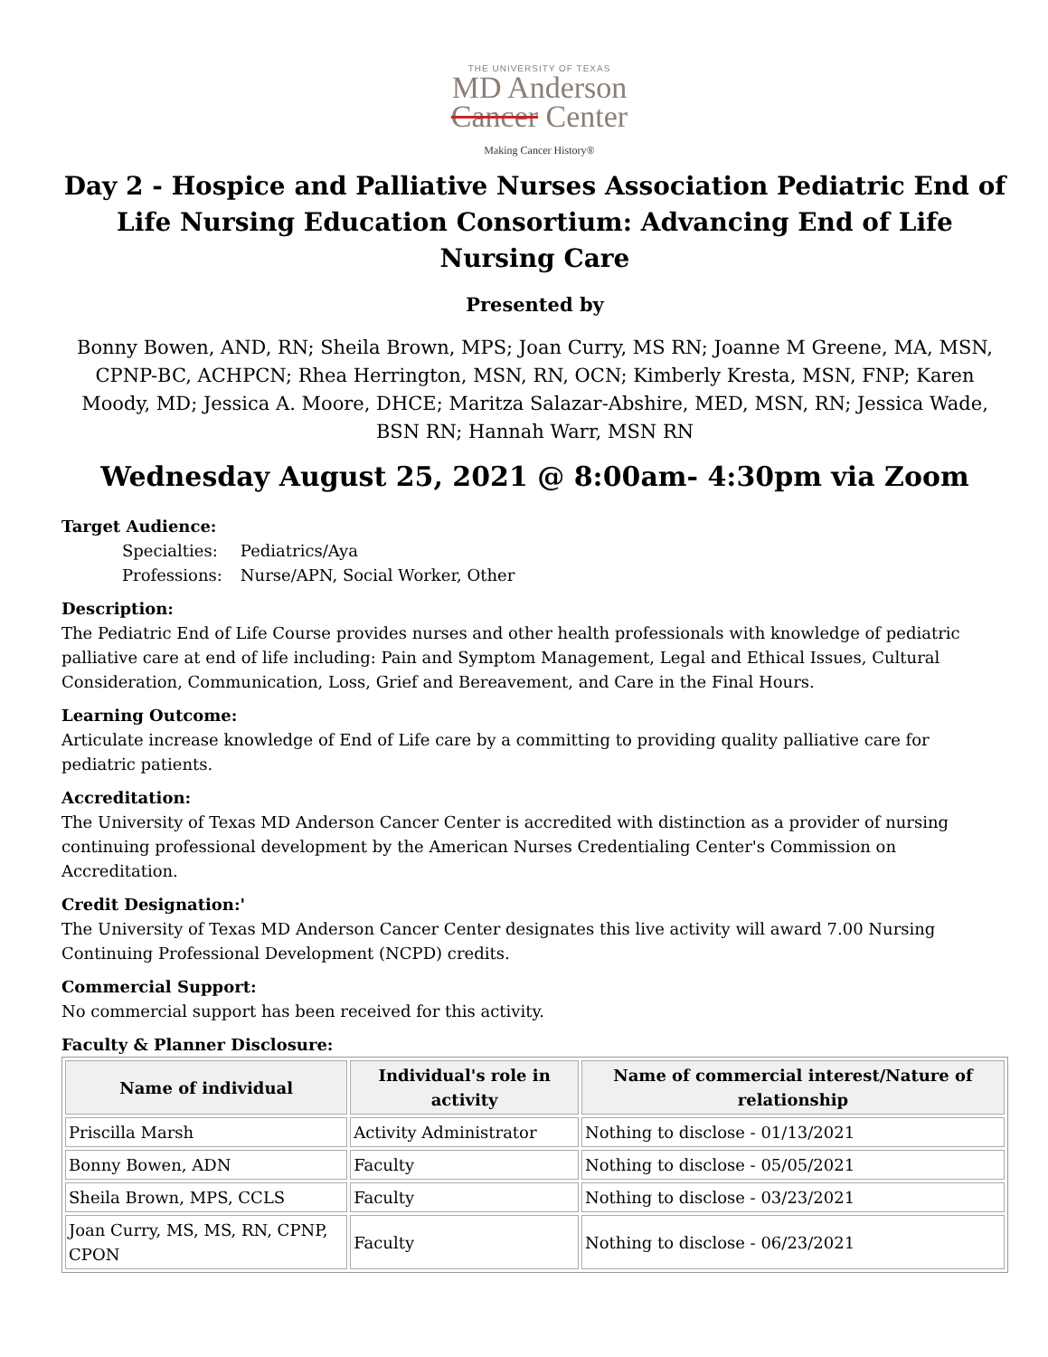THE UNIVERSITY OF TEXAS
MD Anderson
Cancer Center
Making Cancer History®
Day 2 - Hospice and Palliative Nurses Association Pediatric End of Life Nursing Education Consortium: Advancing End of Life Nursing Care
Presented by
Bonny Bowen, AND, RN; Sheila Brown, MPS; Joan Curry, MS RN; Joanne M Greene, MA, MSN, CPNP-BC, ACHPCN; Rhea Herrington, MSN, RN, OCN; Kimberly Kresta, MSN, FNP; Karen Moody, MD; Jessica A. Moore, DHCE; Maritza Salazar-Abshire, MED, MSN, RN; Jessica Wade, BSN RN; Hannah Warr, MSN RN
Wednesday August 25, 2021 @ 8:00am- 4:30pm via Zoom
Target Audience:
| Specialties: | Pediatrics/Aya |
| Professions: | Nurse/APN, Social Worker, Other |
Description:
The Pediatric End of Life Course provides nurses and other health professionals with knowledge of pediatric palliative care at end of life including: Pain and Symptom Management, Legal and Ethical Issues, Cultural Consideration, Communication, Loss, Grief and Bereavement, and Care in the Final Hours.
Learning Outcome:
Articulate increase knowledge of End of Life care by a committing to providing quality palliative care for pediatric patients.
Accreditation:
The University of Texas MD Anderson Cancer Center is accredited with distinction as a provider of nursing continuing professional development by the American Nurses Credentialing Center's Commission on Accreditation.
Credit Designation:'
The University of Texas MD Anderson Cancer Center designates this live activity will award 7.00 Nursing Continuing Professional Development (NCPD) credits.
Commercial Support:
No commercial support has been received for this activity.
Faculty & Planner Disclosure:
| Name of individual | Individual's role in activity | Name of commercial interest/Nature of relationship |
| --- | --- | --- |
| Priscilla Marsh | Activity Administrator | Nothing to disclose - 01/13/2021 |
| Bonny Bowen, ADN | Faculty | Nothing to disclose - 05/05/2021 |
| Sheila Brown, MPS, CCLS | Faculty | Nothing to disclose - 03/23/2021 |
| Joan Curry, MS, MS, RN, CPNP, CPON | Faculty | Nothing to disclose - 06/23/2021 |